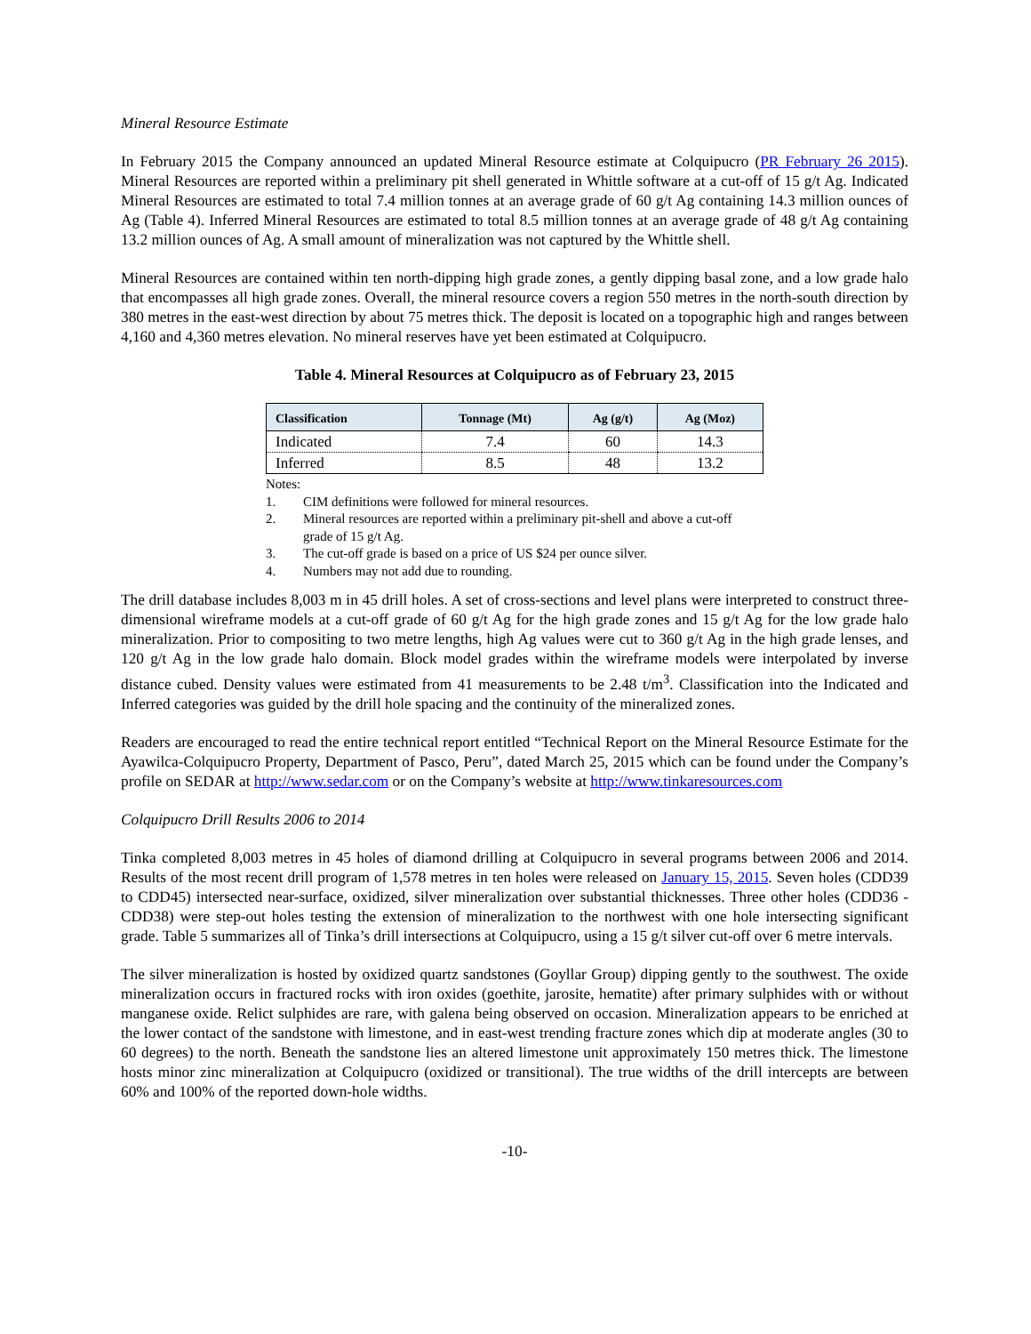Mineral Resource Estimate
In February 2015 the Company announced an updated Mineral Resource estimate at Colquipucro (PR February 26 2015). Mineral Resources are reported within a preliminary pit shell generated in Whittle software at a cut-off of 15 g/t Ag. Indicated Mineral Resources are estimated to total 7.4 million tonnes at an average grade of 60 g/t Ag containing 14.3 million ounces of Ag (Table 4). Inferred Mineral Resources are estimated to total 8.5 million tonnes at an average grade of 48 g/t Ag containing 13.2 million ounces of Ag. A small amount of mineralization was not captured by the Whittle shell.
Mineral Resources are contained within ten north-dipping high grade zones, a gently dipping basal zone, and a low grade halo that encompasses all high grade zones. Overall, the mineral resource covers a region 550 metres in the north-south direction by 380 metres in the east-west direction by about 75 metres thick. The deposit is located on a topographic high and ranges between 4,160 and 4,360 metres elevation. No mineral reserves have yet been estimated at Colquipucro.
Table 4. Mineral Resources at Colquipucro as of February 23, 2015
| Classification | Tonnage (Mt) | Ag (g/t) | Ag (Moz) |
| --- | --- | --- | --- |
| Indicated | 7.4 | 60 | 14.3 |
| Inferred | 8.5 | 48 | 13.2 |
Notes:
1. CIM definitions were followed for mineral resources.
2. Mineral resources are reported within a preliminary pit-shell and above a cut-off grade of 15 g/t Ag.
3. The cut-off grade is based on a price of US $24 per ounce silver.
4. Numbers may not add due to rounding.
The drill database includes 8,003 m in 45 drill holes. A set of cross-sections and level plans were interpreted to construct three-dimensional wireframe models at a cut-off grade of 60 g/t Ag for the high grade zones and 15 g/t Ag for the low grade halo mineralization. Prior to compositing to two metre lengths, high Ag values were cut to 360 g/t Ag in the high grade lenses, and 120 g/t Ag in the low grade halo domain. Block model grades within the wireframe models were interpolated by inverse distance cubed. Density values were estimated from 41 measurements to be 2.48 t/m<sup>3</sup>. Classification into the Indicated and Inferred categories was guided by the drill hole spacing and the continuity of the mineralized zones.
Readers are encouraged to read the entire technical report entitled “Technical Report on the Mineral Resource Estimate for the Ayawilca-Colquipucro Property, Department of Pasco, Peru”, dated March 25, 2015 which can be found under the Company’s profile on SEDAR at http://www.sedar.com or on the Company’s website at http://www.tinkaresources.com
Colquipucro Drill Results 2006 to 2014
Tinka completed 8,003 metres in 45 holes of diamond drilling at Colquipucro in several programs between 2006 and 2014. Results of the most recent drill program of 1,578 metres in ten holes were released on January 15, 2015. Seven holes (CDD39 to CDD45) intersected near-surface, oxidized, silver mineralization over substantial thicknesses. Three other holes (CDD36 - CDD38) were step-out holes testing the extension of mineralization to the northwest with one hole intersecting significant grade. Table 5 summarizes all of Tinka’s drill intersections at Colquipucro, using a 15 g/t silver cut-off over 6 metre intervals.
The silver mineralization is hosted by oxidized quartz sandstones (Goyllar Group) dipping gently to the southwest. The oxide mineralization occurs in fractured rocks with iron oxides (goethite, jarosite, hematite) after primary sulphides with or without manganese oxide. Relict sulphides are rare, with galena being observed on occasion. Mineralization appears to be enriched at the lower contact of the sandstone with limestone, and in east-west trending fracture zones which dip at moderate angles (30 to 60 degrees) to the north. Beneath the sandstone lies an altered limestone unit approximately 150 metres thick. The limestone hosts minor zinc mineralization at Colquipucro (oxidized or transitional). The true widths of the drill intercepts are between 60% and 100% of the reported down-hole widths.
-10-